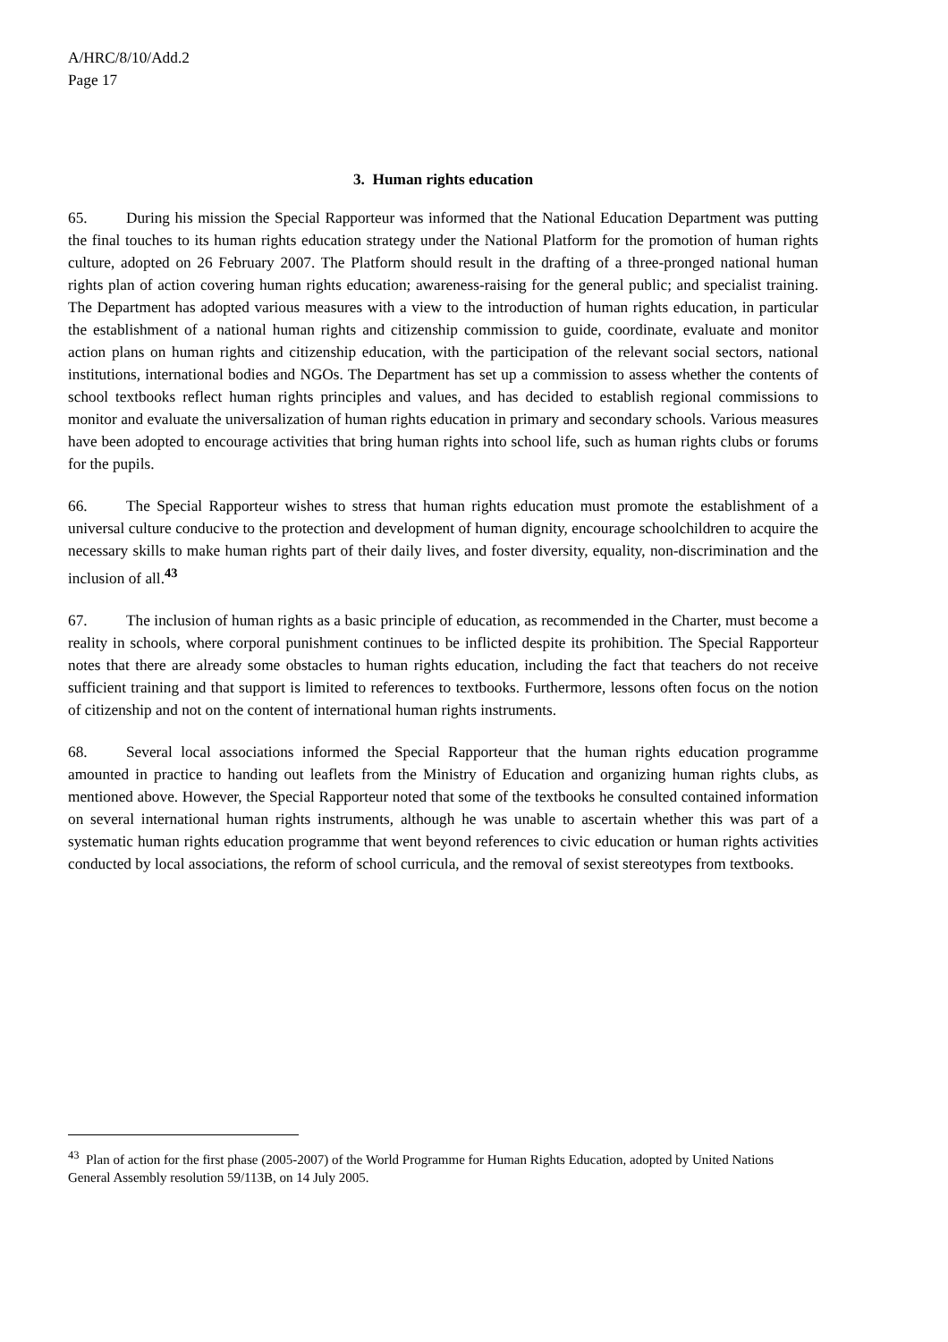A/HRC/8/10/Add.2
Page 17
3. Human rights education
65. During his mission the Special Rapporteur was informed that the National Education Department was putting the final touches to its human rights education strategy under the National Platform for the promotion of human rights culture, adopted on 26 February 2007. The Platform should result in the drafting of a three-pronged national human rights plan of action covering human rights education; awareness-raising for the general public; and specialist training. The Department has adopted various measures with a view to the introduction of human rights education, in particular the establishment of a national human rights and citizenship commission to guide, coordinate, evaluate and monitor action plans on human rights and citizenship education, with the participation of the relevant social sectors, national institutions, international bodies and NGOs. The Department has set up a commission to assess whether the contents of school textbooks reflect human rights principles and values, and has decided to establish regional commissions to monitor and evaluate the universalization of human rights education in primary and secondary schools. Various measures have been adopted to encourage activities that bring human rights into school life, such as human rights clubs or forums for the pupils.
66. The Special Rapporteur wishes to stress that human rights education must promote the establishment of a universal culture conducive to the protection and development of human dignity, encourage schoolchildren to acquire the necessary skills to make human rights part of their daily lives, and foster diversity, equality, non-discrimination and the inclusion of all.<sup>43</sup>
67. The inclusion of human rights as a basic principle of education, as recommended in the Charter, must become a reality in schools, where corporal punishment continues to be inflicted despite its prohibition. The Special Rapporteur notes that there are already some obstacles to human rights education, including the fact that teachers do not receive sufficient training and that support is limited to references to textbooks. Furthermore, lessons often focus on the notion of citizenship and not on the content of international human rights instruments.
68. Several local associations informed the Special Rapporteur that the human rights education programme amounted in practice to handing out leaflets from the Ministry of Education and organizing human rights clubs, as mentioned above. However, the Special Rapporteur noted that some of the textbooks he consulted contained information on several international human rights instruments, although he was unable to ascertain whether this was part of a systematic human rights education programme that went beyond references to civic education or human rights activities conducted by local associations, the reform of school curricula, and the removal of sexist stereotypes from textbooks.
<sup>43</sup> Plan of action for the first phase (2005-2007) of the World Programme for Human Rights Education, adopted by United Nations General Assembly resolution 59/113B, on 14 July 2005.